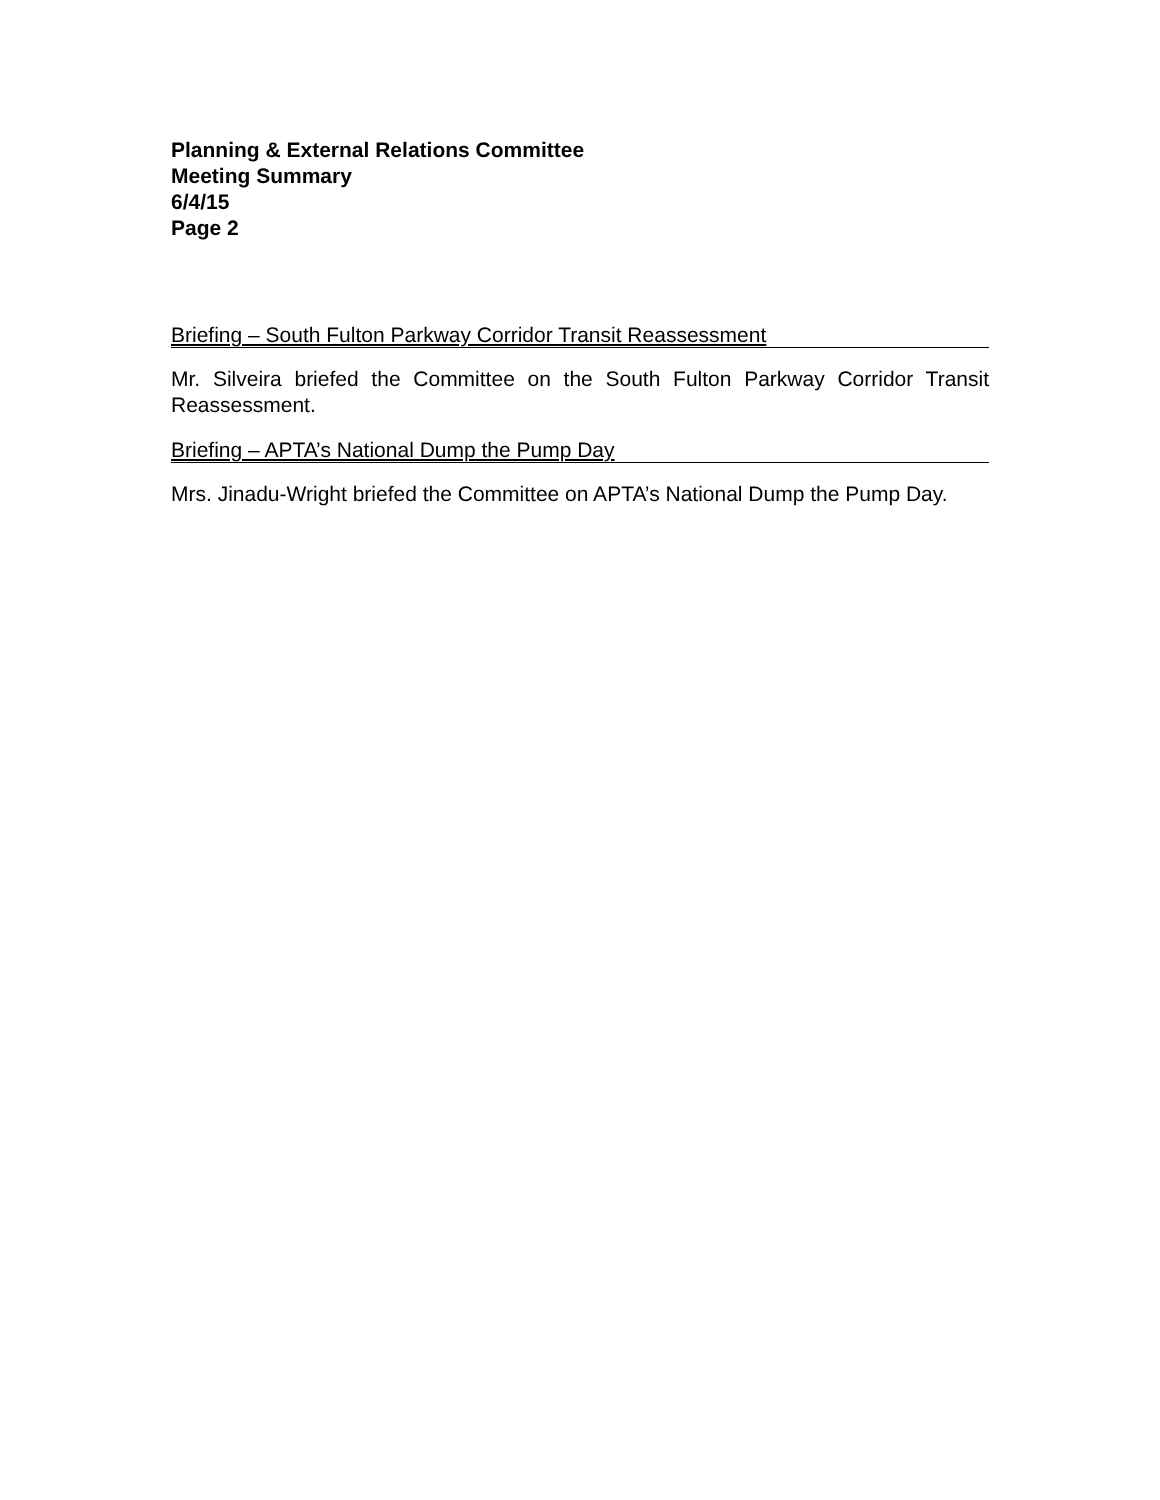Planning & External Relations Committee
Meeting Summary
6/4/15
Page 2
Briefing – South Fulton Parkway Corridor Transit Reassessment
Mr. Silveira briefed the Committee on the South Fulton Parkway Corridor Transit Reassessment.
Briefing – APTA’s National Dump the Pump Day
Mrs. Jinadu-Wright briefed the Committee on APTA’s National Dump the Pump Day.